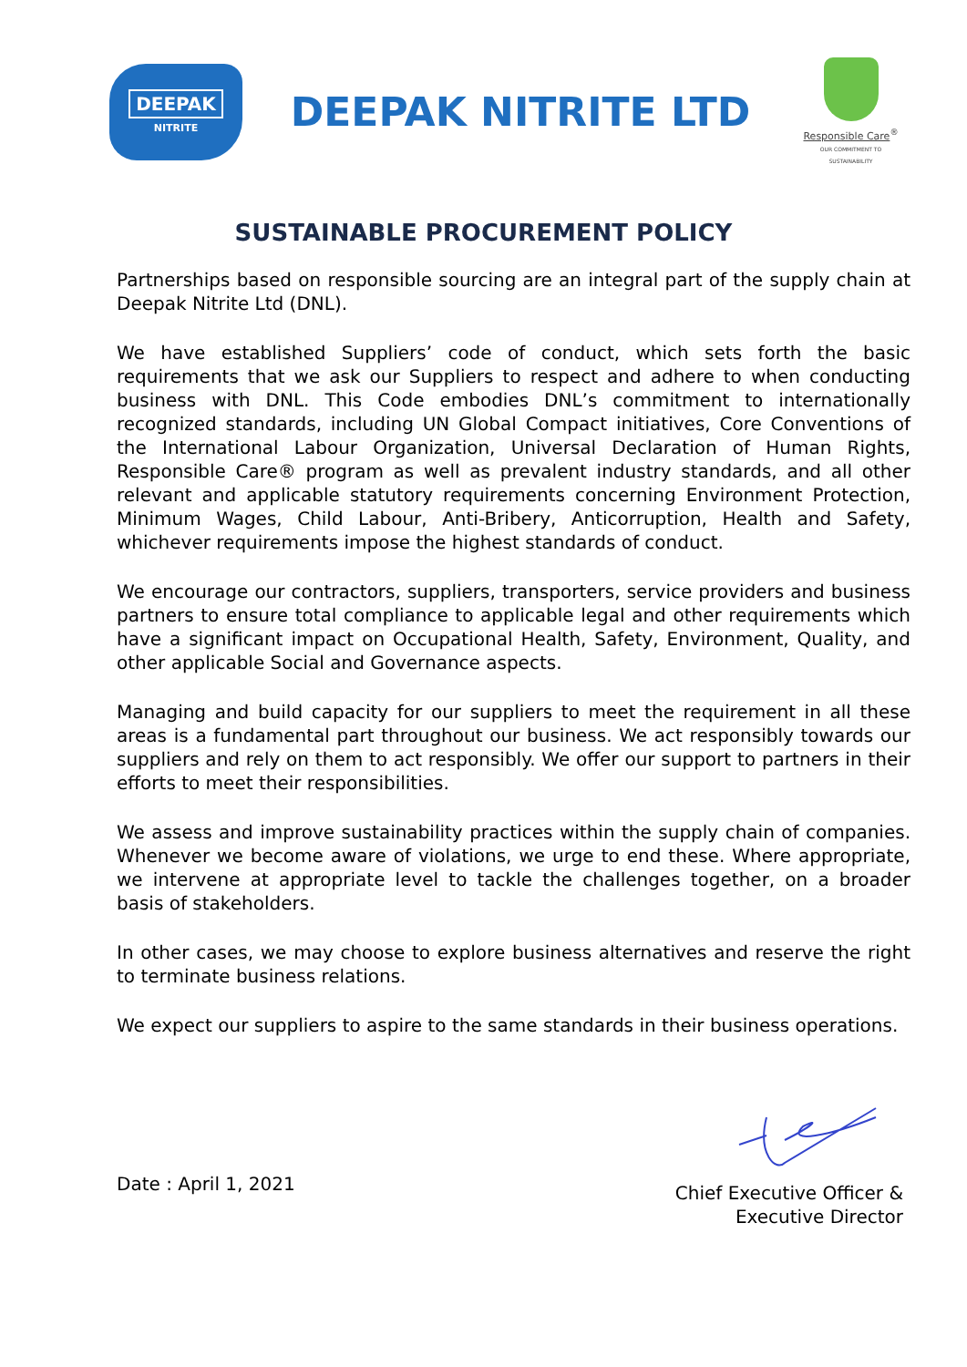DEEPAK
NITRITE
DEEPAK NITRITE LTD
Responsible Care<sup>®</sup>
OUR COMMITMENT TO SUSTAINABILITY
SUSTAINABLE PROCUREMENT POLICY
Partnerships based on responsible sourcing are an integral part of the supply chain at Deepak Nitrite Ltd (DNL).
We have established Suppliers’ code of conduct, which sets forth the basic requirements that we ask our Suppliers to respect and adhere to when conducting business with DNL. This Code embodies DNL’s commitment to internationally recognized standards, including UN Global Compact initiatives, Core Conventions of the International Labour Organization, Universal Declaration of Human Rights, Responsible Care® program as well as prevalent industry standards, and all other relevant and applicable statutory requirements concerning Environment Protection, Minimum Wages, Child Labour, Anti-Bribery, Anticorruption, Health and Safety, whichever requirements impose the highest standards of conduct.
We encourage our contractors, suppliers, transporters, service providers and business partners to ensure total compliance to applicable legal and other requirements which have a significant impact on Occupational Health, Safety, Environment, Quality, and other applicable Social and Governance aspects.
Managing and build capacity for our suppliers to meet the requirement in all these areas is a fundamental part throughout our business. We act responsibly towards our suppliers and rely on them to act responsibly. We offer our support to partners in their efforts to meet their responsibilities.
We assess and improve sustainability practices within the supply chain of companies. Whenever we become aware of violations, we urge to end these. Where appropriate, we intervene at appropriate level to tackle the challenges together, on a broader basis of stakeholders.
In other cases, we may choose to explore business alternatives and reserve the right to terminate business relations.
We expect our suppliers to aspire to the same standards in their business operations.
Date : April 1, 2021
Chief Executive Officer &
Executive Director